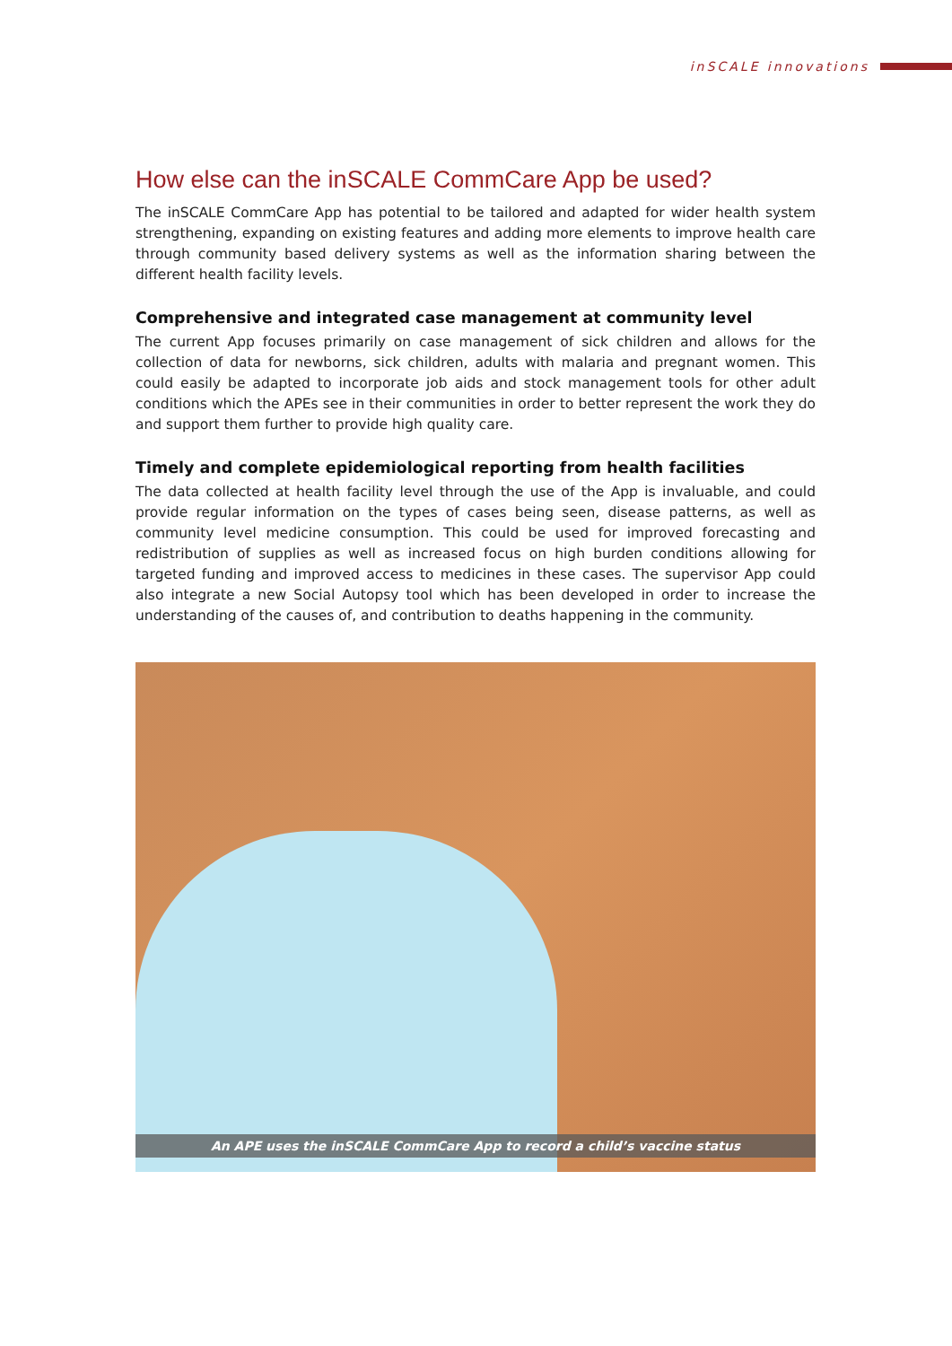inSCALE innovations
How else can the inSCALE CommCare App be used?
The inSCALE CommCare App has potential to be tailored and adapted for wider health system strengthening, expanding on existing features and adding more elements to improve health care through community based delivery systems as well as the information sharing between the different health facility levels.
Comprehensive and integrated case management at community level
The current App focuses primarily on case management of sick children and allows for the collection of data for newborns, sick children, adults with malaria and pregnant women. This could easily be adapted to incorporate job aids and stock management tools for other adult conditions which the APEs see in their communities in order to better represent the work they do and support them further to provide high quality care.
Timely and complete epidemiological reporting from health facilities
The data collected at health facility level through the use of the App is invaluable, and could provide regular information on the types of cases being seen, disease patterns, as well as community level medicine consumption. This could be used for improved forecasting and redistribution of supplies as well as increased focus on high burden conditions allowing for targeted funding and improved access to medicines in these cases. The supervisor App could also integrate a new Social Autopsy tool which has been developed in order to increase the understanding of the causes of, and contribution to deaths happening in the community.
An APE uses the inSCALE CommCare App to record a child’s vaccine status